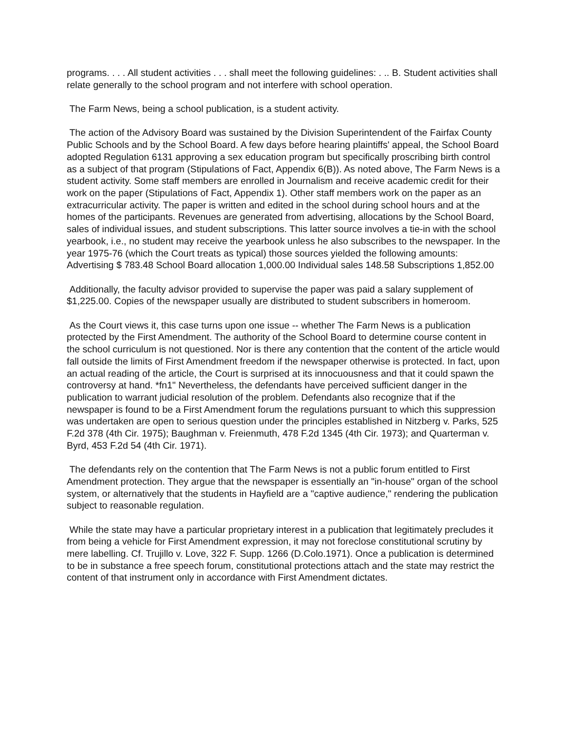programs. . . . All student activities . . . shall meet the following guidelines: . .. B. Student activities shall relate generally to the school program and not interfere with school operation.
The Farm News, being a school publication, is a student activity.
The action of the Advisory Board was sustained by the Division Superintendent of the Fairfax County Public Schools and by the School Board. A few days before hearing plaintiffs' appeal, the School Board adopted Regulation 6131 approving a sex education program but specifically proscribing birth control as a subject of that program (Stipulations of Fact, Appendix 6(B)). As noted above, The Farm News is a student activity. Some staff members are enrolled in Journalism and receive academic credit for their work on the paper (Stipulations of Fact, Appendix 1). Other staff members work on the paper as an extracurricular activity. The paper is written and edited in the school during school hours and at the homes of the participants. Revenues are generated from advertising, allocations by the School Board, sales of individual issues, and student subscriptions. This latter source involves a tie-in with the school yearbook, i.e., no student may receive the yearbook unless he also subscribes to the newspaper. In the year 1975-76 (which the Court treats as typical) those sources yielded the following amounts: Advertising $ 783.48 School Board allocation 1,000.00 Individual sales 148.58 Subscriptions 1,852.00
Additionally, the faculty advisor provided to supervise the paper was paid a salary supplement of $1,225.00. Copies of the newspaper usually are distributed to student subscribers in homeroom.
As the Court views it, this case turns upon one issue -- whether The Farm News is a publication protected by the First Amendment. The authority of the School Board to determine course content in the school curriculum is not questioned. Nor is there any contention that the content of the article would fall outside the limits of First Amendment freedom if the newspaper otherwise is protected. In fact, upon an actual reading of the article, the Court is surprised at its innocuousness and that it could spawn the controversy at hand. *fn1" Nevertheless, the defendants have perceived sufficient danger in the publication to warrant judicial resolution of the problem. Defendants also recognize that if the newspaper is found to be a First Amendment forum the regulations pursuant to which this suppression was undertaken are open to serious question under the principles established in Nitzberg v. Parks, 525 F.2d 378 (4th Cir. 1975); Baughman v. Freienmuth, 478 F.2d 1345 (4th Cir. 1973); and Quarterman v. Byrd, 453 F.2d 54 (4th Cir. 1971).
The defendants rely on the contention that The Farm News is not a public forum entitled to First Amendment protection. They argue that the newspaper is essentially an "in-house" organ of the school system, or alternatively that the students in Hayfield are a "captive audience," rendering the publication subject to reasonable regulation.
While the state may have a particular proprietary interest in a publication that legitimately precludes it from being a vehicle for First Amendment expression, it may not foreclose constitutional scrutiny by mere labelling. Cf. Trujillo v. Love, 322 F. Supp. 1266 (D.Colo.1971). Once a publication is determined to be in substance a free speech forum, constitutional protections attach and the state may restrict the content of that instrument only in accordance with First Amendment dictates.